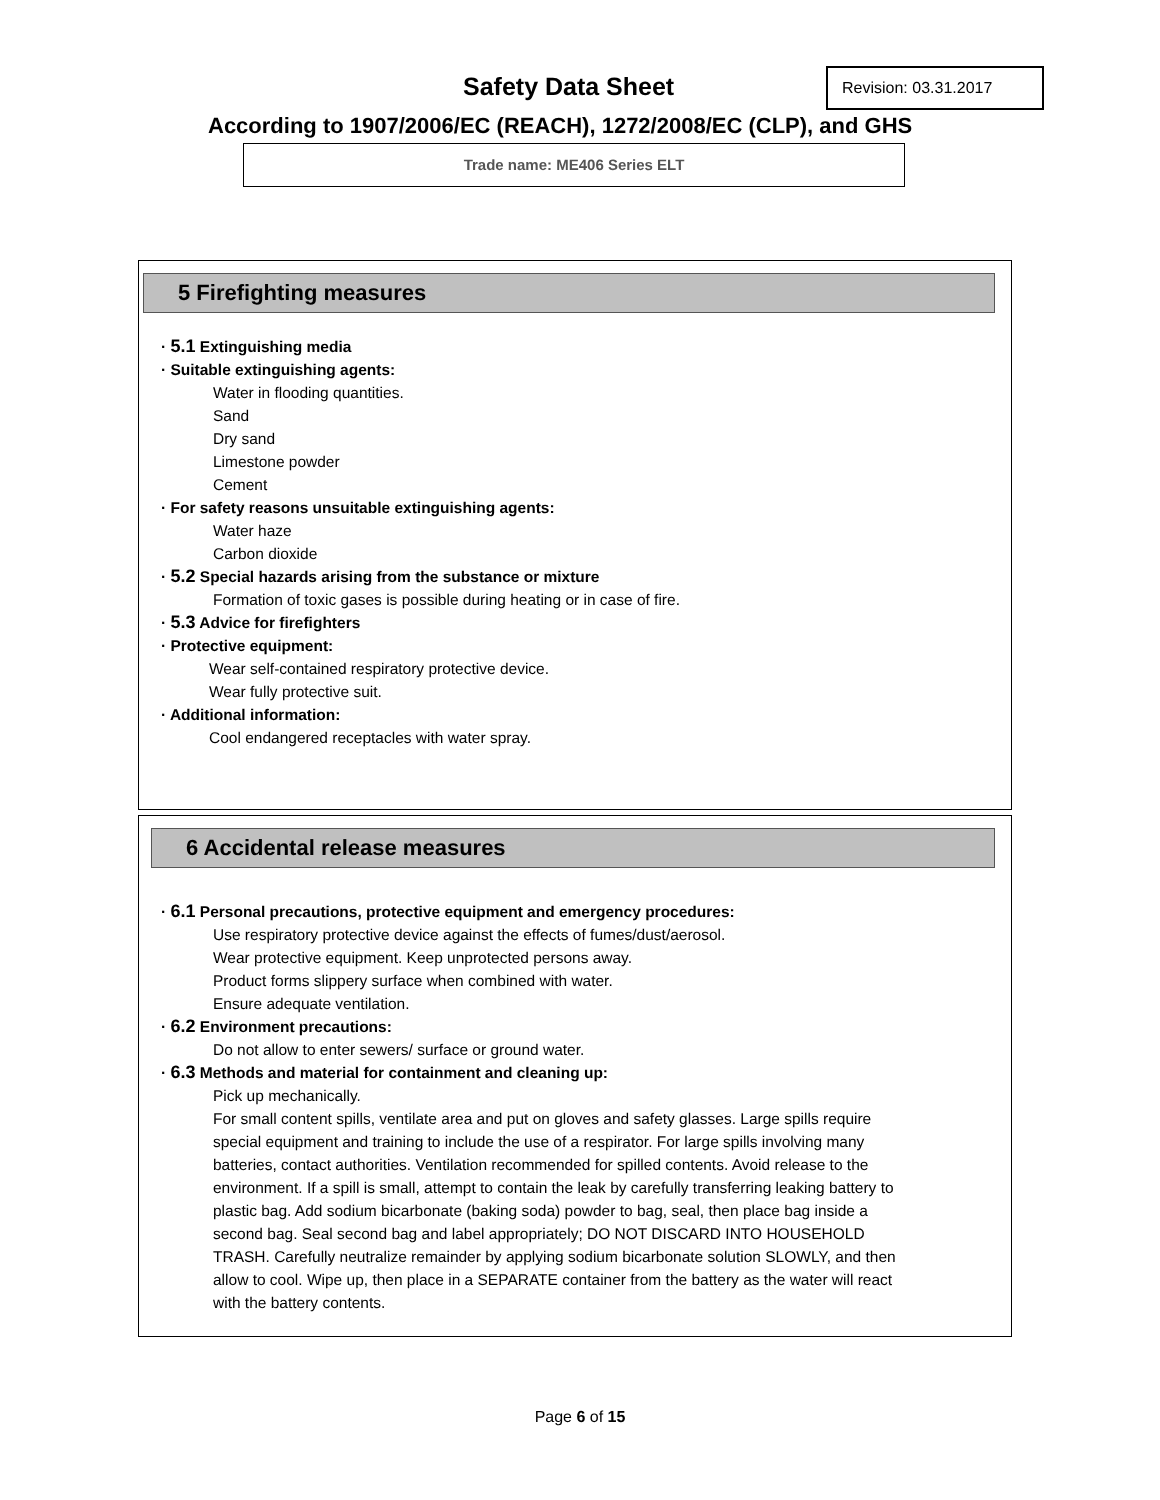Safety Data Sheet Revision: 03.31.2017
According to 1907/2006/EC (REACH), 1272/2008/EC (CLP), and GHS
Trade name: ME406 Series ELT
5 Firefighting measures
· 5.1 Extinguishing media
· Suitable extinguishing agents:
Water in flooding quantities.
Sand
Dry sand
Limestone powder
Cement
· For safety reasons unsuitable extinguishing agents:
Water haze
Carbon dioxide
· 5.2 Special hazards arising from the substance or mixture
Formation of toxic gases is possible during heating or in case of fire.
· 5.3 Advice for firefighters
· Protective equipment:
Wear self-contained respiratory protective device.
Wear fully protective suit.
· Additional information:
Cool endangered receptacles with water spray.
6 Accidental release measures
· 6.1 Personal precautions, protective equipment and emergency procedures:
Use respiratory protective device against the effects of fumes/dust/aerosol.
Wear protective equipment. Keep unprotected persons away.
Product forms slippery surface when combined with water.
Ensure adequate ventilation.
· 6.2 Environment precautions:
Do not allow to enter sewers/ surface or ground water.
· 6.3 Methods and material for containment and cleaning up:
Pick up mechanically.
For small content spills, ventilate area and put on gloves and safety glasses. Large spills require special equipment and training to include the use of a respirator. For large spills involving many batteries, contact authorities. Ventilation recommended for spilled contents. Avoid release to the environment. If a spill is small, attempt to contain the leak by carefully transferring leaking battery to plastic bag. Add sodium bicarbonate (baking soda) powder to bag, seal, then place bag inside a second bag. Seal second bag and label appropriately; DO NOT DISCARD INTO HOUSEHOLD TRASH. Carefully neutralize remainder by applying sodium bicarbonate solution SLOWLY, and then allow to cool. Wipe up, then place in a SEPARATE container from the battery as the water will react with the battery contents.
Page 6 of 15